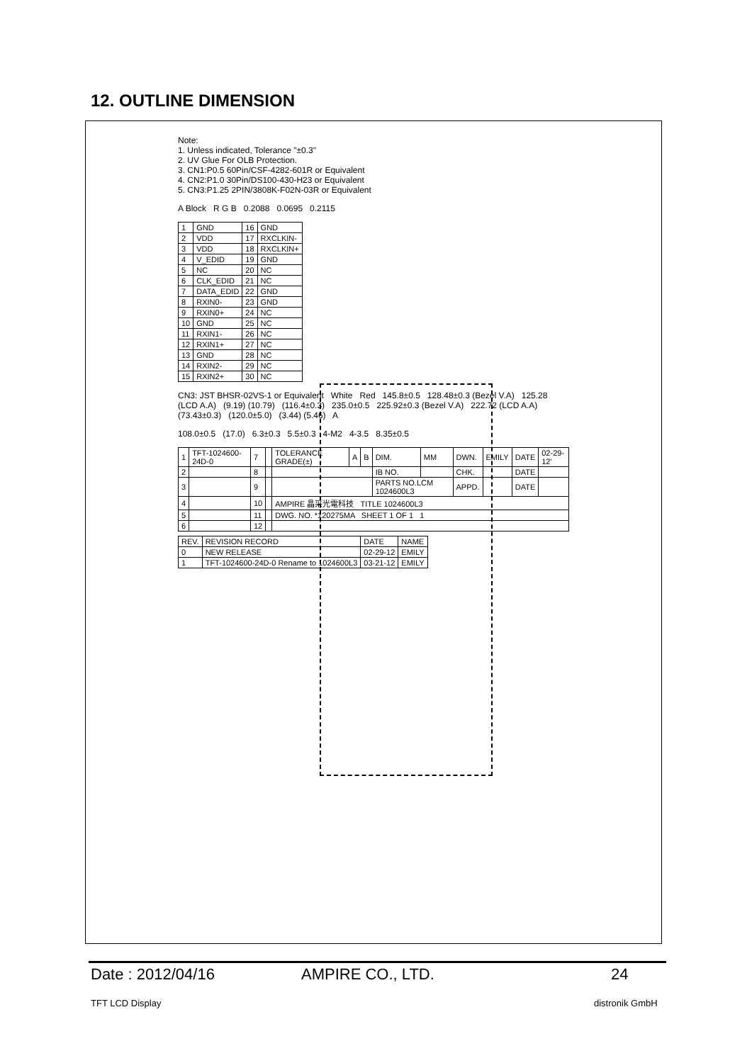12. OUTLINE DIMENSION
Note:
1. Unless indicated, Tolerance "±0.3"
2. UV Glue For OLB Protection.
3. CN1:P0.5 60Pin/CSF-4282-601R or Equivalent
4. CN2:P1.0 30Pin/DS100-430-H23 or Equivalent
5. CN3:P1.25 2PIN/3808K-F02N-03R or Equivalent
A Block R G B 0.2088 0.0695 0.2115
| 1 | GND | 16 | GND |
| 2 | VDD | 17 | RXCLKIN- |
| 3 | VDD | 18 | RXCLKIN+ |
| 4 | V_EDID | 19 | GND |
| 5 | NC | 20 | NC |
| 6 | CLK_EDID | 21 | NC |
| 7 | DATA_EDID | 22 | GND |
| 8 | RXIN0- | 23 | GND |
| 9 | RXIN0+ | 24 | NC |
| 10 | GND | 25 | NC |
| 11 | RXIN1- | 26 | NC |
| 12 | RXIN1+ | 27 | NC |
| 13 | GND | 28 | NC |
| 14 | RXIN2- | 29 | NC |
| 15 | RXIN2+ | 30 | NC |
CN3: JST BHSR-02VS-1 or Equivalent White Red 145.8±0.5 128.48±0.3 (Bezel V.A) 125.28 (LCD A.A) (9.19) (10.79) (116.4±0.3) 235.0±0.5 225.92±0.3 (Bezel V.A) 222.72 (LCD A.A) (73.43±0.3) (120.0±5.0) (3.44) (5.46) A
108.0±0.5 (17.0) 6.3±0.3 5.5±0.3 4-M2 4-3.5 8.35±0.5
| 1 | TFT-1024600-24D-0 | 7 | | TOLERANCE GRADE(±) | A | B | DIM. | MM | DWN. | EMILY | DATE | 02-29-12' |
| 2 | | 8 | | | | | IB NO. | | CHK. | | DATE | |
| 3 | | 9 | | | | | PARTS NO.LCM 1024600L3 | | APPD. | | DATE | |
| 4 | | 10 | | AMPIRE 晶采光電科技 TITLE 1024600L3 | | | | | | | | |
| 5 | | 11 | | DWG. NO. *120275MA SHEET 1 OF 1 1 | | | | | | | | |
| 6 | | 12 | | | | | | | | | | |
| REV. | REVISION RECORD | DATE | NAME |
| 0 | NEW RELEASE | 02-29-12 | EMILY |
| 1 | TFT-1024600-24D-0 Rename to 1024600L3 | 03-21-12 | EMILY |
Date : 2012/04/16 AMPIRE CO., LTD. 24
TFT LCD Display distronik GmbH